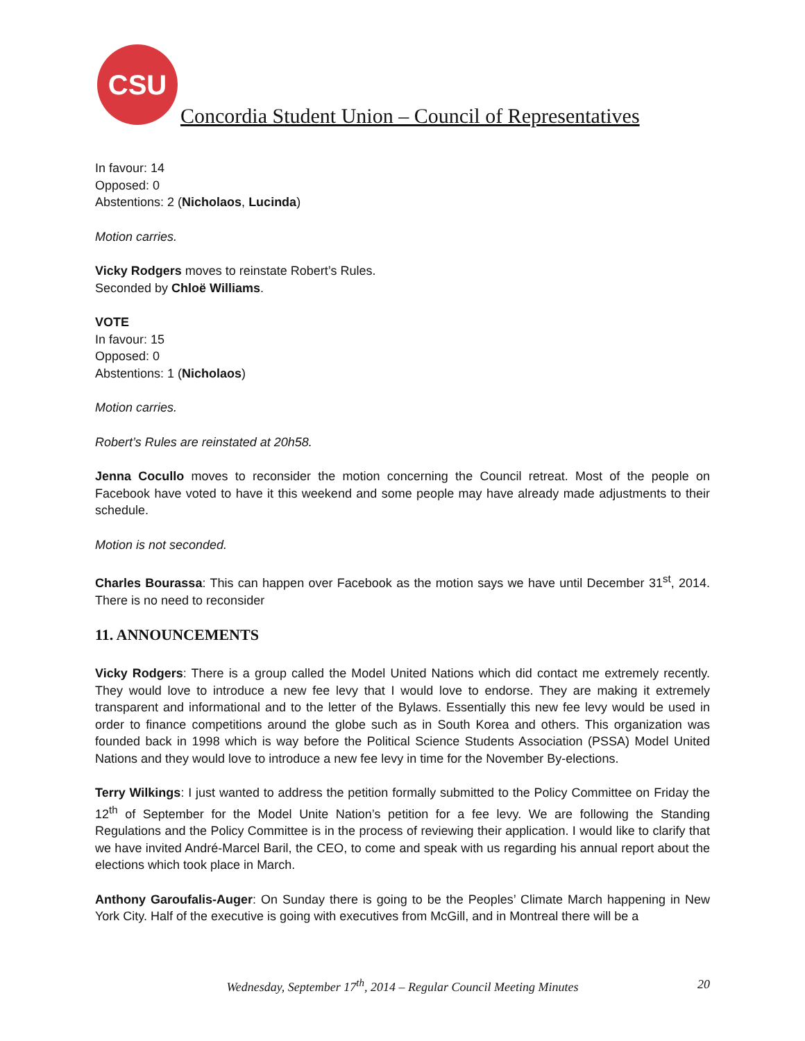CSU
Concordia Student Union – Council of Representatives
In favour: 14
Opposed: 0
Abstentions: 2 (Nicholaos, Lucinda)
Motion carries.
Vicky Rodgers moves to reinstate Robert’s Rules.
Seconded by Chloë Williams.
VOTE
In favour: 15
Opposed: 0
Abstentions: 1 (Nicholaos)
Motion carries.
Robert’s Rules are reinstated at 20h58.
Jenna Cocullo moves to reconsider the motion concerning the Council retreat. Most of the people on Facebook have voted to have it this weekend and some people may have already made adjustments to their schedule.
Motion is not seconded.
Charles Bourassa: This can happen over Facebook as the motion says we have until December 31<sup>st</sup>, 2014. There is no need to reconsider
11. ANNOUNCEMENTS
Vicky Rodgers: There is a group called the Model United Nations which did contact me extremely recently. They would love to introduce a new fee levy that I would love to endorse. They are making it extremely transparent and informational and to the letter of the Bylaws. Essentially this new fee levy would be used in order to finance competitions around the globe such as in South Korea and others. This organization was founded back in 1998 which is way before the Political Science Students Association (PSSA) Model United Nations and they would love to introduce a new fee levy in time for the November By-elections.
Terry Wilkings: I just wanted to address the petition formally submitted to the Policy Committee on Friday the 12<sup>th</sup> of September for the Model Unite Nation’s petition for a fee levy. We are following the Standing Regulations and the Policy Committee is in the process of reviewing their application. I would like to clarify that we have invited André-Marcel Baril, the CEO, to come and speak with us regarding his annual report about the elections which took place in March.
Anthony Garoufalis-Auger: On Sunday there is going to be the Peoples’ Climate March happening in New York City. Half of the executive is going with executives from McGill, and in Montreal there will be a
Wednesday, September 17<sup>th</sup>, 2014 – Regular Council Meeting Minutes
20